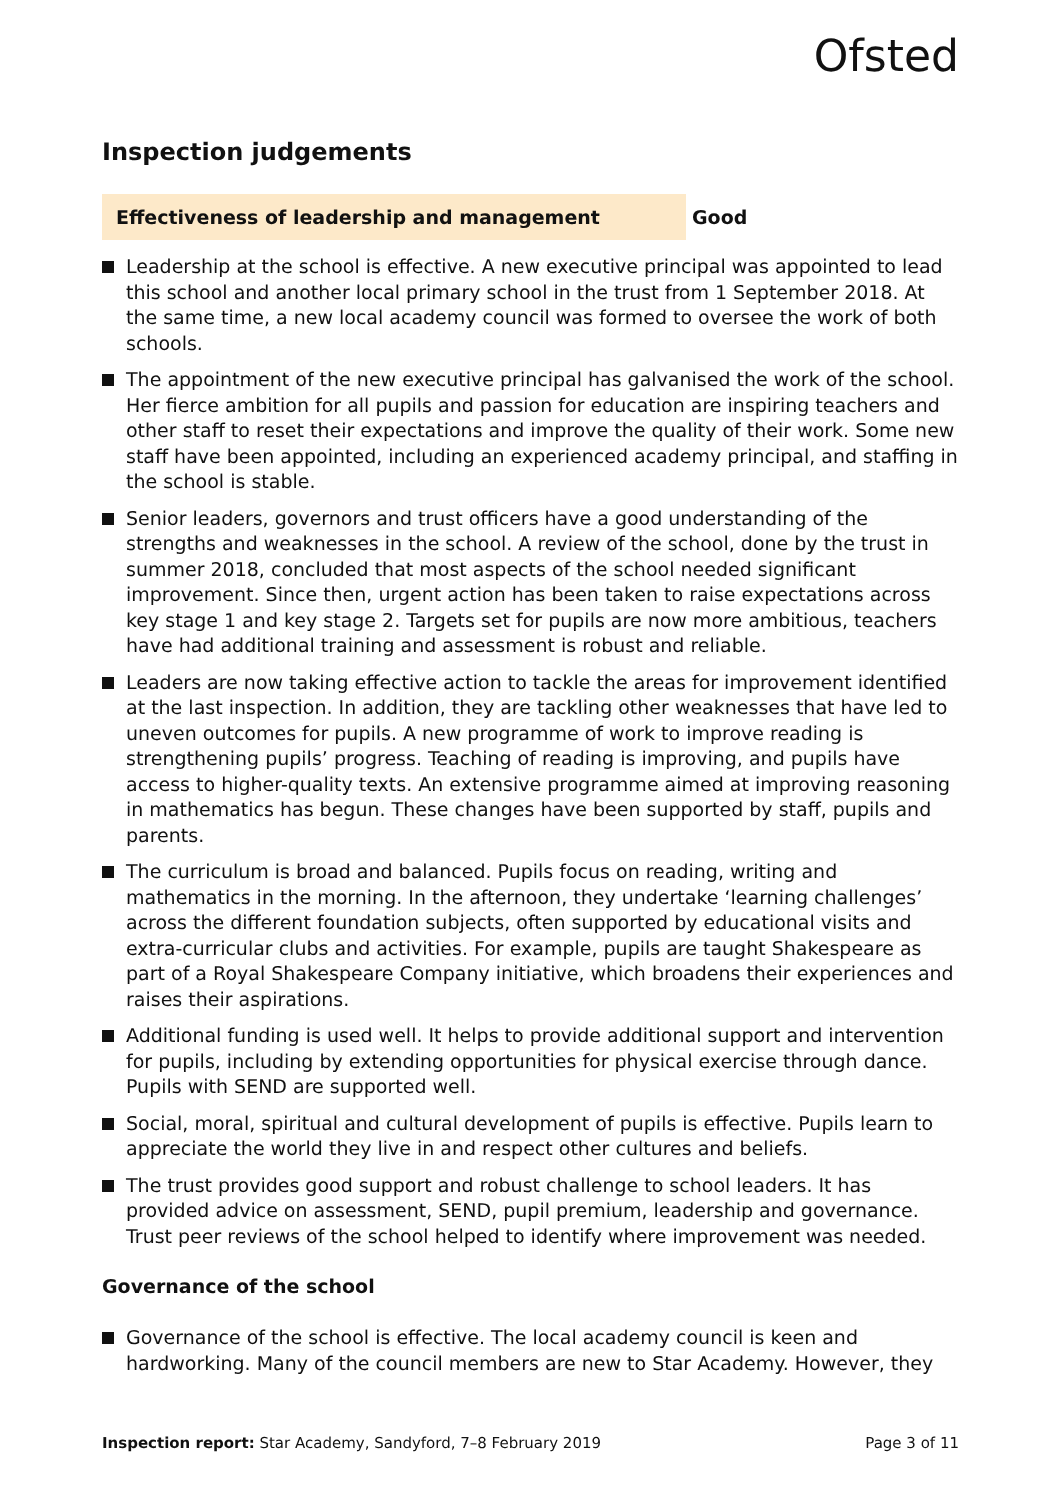Ofsted
Inspection judgements
Effectiveness of leadership and management
Good
Leadership at the school is effective. A new executive principal was appointed to lead this school and another local primary school in the trust from 1 September 2018. At the same time, a new local academy council was formed to oversee the work of both schools.
The appointment of the new executive principal has galvanised the work of the school. Her fierce ambition for all pupils and passion for education are inspiring teachers and other staff to reset their expectations and improve the quality of their work. Some new staff have been appointed, including an experienced academy principal, and staffing in the school is stable.
Senior leaders, governors and trust officers have a good understanding of the strengths and weaknesses in the school. A review of the school, done by the trust in summer 2018, concluded that most aspects of the school needed significant improvement. Since then, urgent action has been taken to raise expectations across key stage 1 and key stage 2. Targets set for pupils are now more ambitious, teachers have had additional training and assessment is robust and reliable.
Leaders are now taking effective action to tackle the areas for improvement identified at the last inspection. In addition, they are tackling other weaknesses that have led to uneven outcomes for pupils. A new programme of work to improve reading is strengthening pupils’ progress. Teaching of reading is improving, and pupils have access to higher-quality texts. An extensive programme aimed at improving reasoning in mathematics has begun. These changes have been supported by staff, pupils and parents.
The curriculum is broad and balanced. Pupils focus on reading, writing and mathematics in the morning. In the afternoon, they undertake ‘learning challenges’ across the different foundation subjects, often supported by educational visits and extra-curricular clubs and activities. For example, pupils are taught Shakespeare as part of a Royal Shakespeare Company initiative, which broadens their experiences and raises their aspirations.
Additional funding is used well. It helps to provide additional support and intervention for pupils, including by extending opportunities for physical exercise through dance. Pupils with SEND are supported well.
Social, moral, spiritual and cultural development of pupils is effective. Pupils learn to appreciate the world they live in and respect other cultures and beliefs.
The trust provides good support and robust challenge to school leaders. It has provided advice on assessment, SEND, pupil premium, leadership and governance. Trust peer reviews of the school helped to identify where improvement was needed.
Governance of the school
Governance of the school is effective. The local academy council is keen and hardworking. Many of the council members are new to Star Academy. However, they
Inspection report: Star Academy, Sandyford, 7–8 February 2019 Page 3 of 11